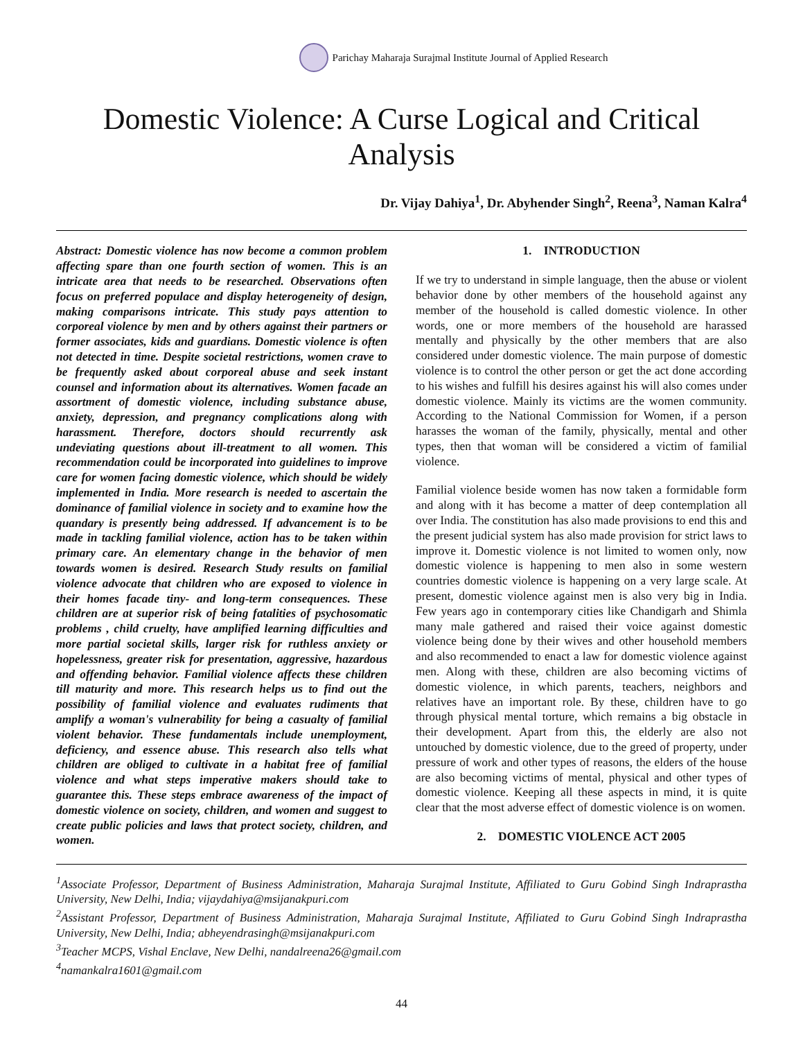Parichay Maharaja Surajmal Institute Journal of Applied Research
Domestic Violence: A Curse Logical and Critical Analysis
Dr. Vijay Dahiya<sup>1</sup>, Dr. Abyhender Singh<sup>2</sup>, Reena<sup>3</sup>, Naman Kalra<sup>4</sup>
Abstract: Domestic violence has now become a common problem affecting spare than one fourth section of women. This is an intricate area that needs to be researched. Observations often focus on preferred populace and display heterogeneity of design, making comparisons intricate. This study pays attention to corporeal violence by men and by others against their partners or former associates, kids and guardians. Domestic violence is often not detected in time. Despite societal restrictions, women crave to be frequently asked about corporeal abuse and seek instant counsel and information about its alternatives. Women facade an assortment of domestic violence, including substance abuse, anxiety, depression, and pregnancy complications along with harassment. Therefore, doctors should recurrently ask undeviating questions about ill-treatment to all women. This recommendation could be incorporated into guidelines to improve care for women facing domestic violence, which should be widely implemented in India. More research is needed to ascertain the dominance of familial violence in society and to examine how the quandary is presently being addressed. If advancement is to be made in tackling familial violence, action has to be taken within primary care. An elementary change in the behavior of men towards women is desired. Research Study results on familial violence advocate that children who are exposed to violence in their homes facade tiny- and long-term consequences. These children are at superior risk of being fatalities of psychosomatic problems , child cruelty, have amplified learning difficulties and more partial societal skills, larger risk for ruthless anxiety or hopelessness, greater risk for presentation, aggressive, hazardous and offending behavior. Familial violence affects these children till maturity and more. This research helps us to find out the possibility of familial violence and evaluates rudiments that amplify a woman's vulnerability for being a casualty of familial violent behavior. These fundamentals include unemployment, deficiency, and essence abuse. This research also tells what children are obliged to cultivate in a habitat free of familial violence and what steps imperative makers should take to guarantee this. These steps embrace awareness of the impact of domestic violence on society, children, and women and suggest to create public policies and laws that protect society, children, and women.
1. INTRODUCTION
If we try to understand in simple language, then the abuse or violent behavior done by other members of the household against any member of the household is called domestic violence. In other words, one or more members of the household are harassed mentally and physically by the other members that are also considered under domestic violence. The main purpose of domestic violence is to control the other person or get the act done according to his wishes and fulfill his desires against his will also comes under domestic violence. Mainly its victims are the women community. According to the National Commission for Women, if a person harasses the woman of the family, physically, mental and other types, then that woman will be considered a victim of familial violence.
Familial violence beside women has now taken a formidable form and along with it has become a matter of deep contemplation all over India. The constitution has also made provisions to end this and the present judicial system has also made provision for strict laws to improve it. Domestic violence is not limited to women only, now domestic violence is happening to men also in some western countries domestic violence is happening on a very large scale. At present, domestic violence against men is also very big in India. Few years ago in contemporary cities like Chandigarh and Shimla many male gathered and raised their voice against domestic violence being done by their wives and other household members and also recommended to enact a law for domestic violence against men. Along with these, children are also becoming victims of domestic violence, in which parents, teachers, neighbors and relatives have an important role. By these, children have to go through physical mental torture, which remains a big obstacle in their development. Apart from this, the elderly are also not untouched by domestic violence, due to the greed of property, under pressure of work and other types of reasons, the elders of the house are also becoming victims of mental, physical and other types of domestic violence. Keeping all these aspects in mind, it is quite clear that the most adverse effect of domestic violence is on women.
2. DOMESTIC VIOLENCE ACT 2005
<sup>1</sup> Associate Professor, Department of Business Administration, Maharaja Surajmal Institute, Affiliated to Guru Gobind Singh Indraprastha University, New Delhi, India; vijaydahiya@msijanakpuri.com
<sup>2</sup> Assistant Professor, Department of Business Administration, Maharaja Surajmal Institute, Affiliated to Guru Gobind Singh Indraprastha University, New Delhi, India; abheyendrasingh@msijanakpuri.com
<sup>3</sup> Teacher MCPS, Vishal Enclave, New Delhi, nandalreena26@gmail.com
<sup>4</sup> namankalra1601@gmail.com
44